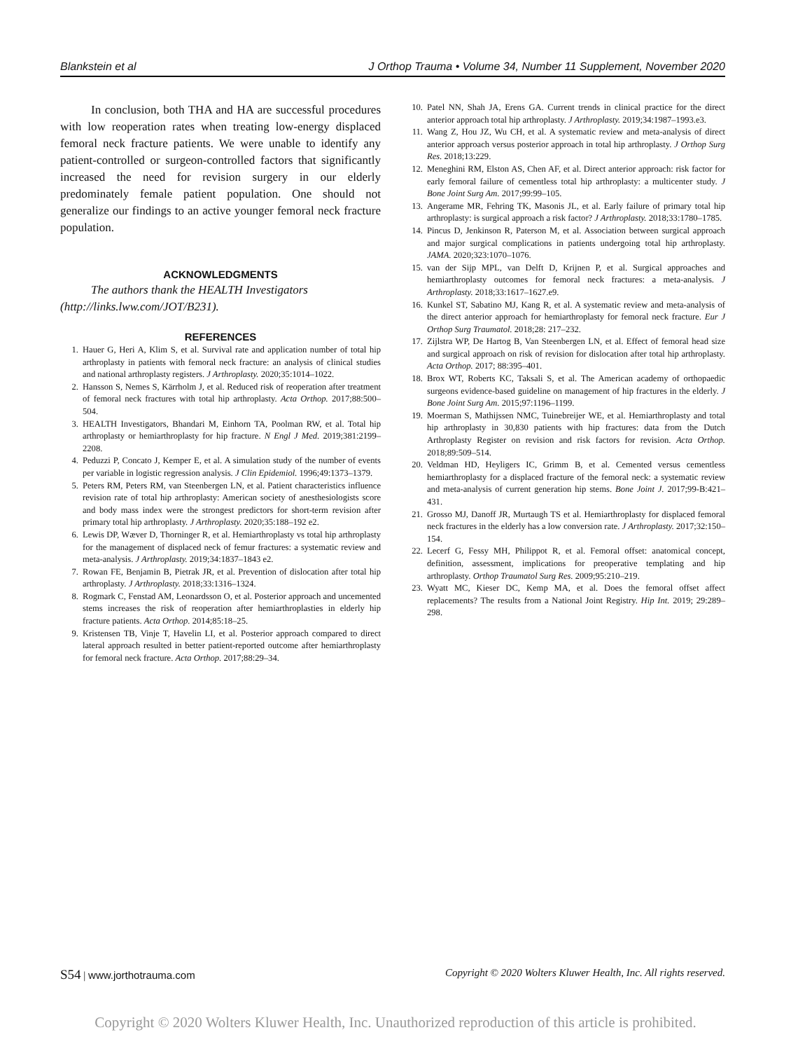Blankstein et al J Orthop Trauma • Volume 34, Number 11 Supplement, November 2020
In conclusion, both THA and HA are successful procedures with low reoperation rates when treating low-energy displaced femoral neck fracture patients. We were unable to identify any patient-controlled or surgeon-controlled factors that significantly increased the need for revision surgery in our elderly predominately female patient population. One should not generalize our findings to an active younger femoral neck fracture population.
ACKNOWLEDGMENTS
The authors thank the HEALTH Investigators (http://links.lww.com/JOT/B231).
REFERENCES
1. Hauer G, Heri A, Klim S, et al. Survival rate and application number of total hip arthroplasty in patients with femoral neck fracture: an analysis of clinical studies and national arthroplasty registers. J Arthroplasty. 2020;35:1014–1022.
2. Hansson S, Nemes S, Kärrholm J, et al. Reduced risk of reoperation after treatment of femoral neck fractures with total hip arthroplasty. Acta Orthop. 2017;88:500–504.
3. HEALTH Investigators, Bhandari M, Einhorn TA, Poolman RW, et al. Total hip arthroplasty or hemiarthroplasty for hip fracture. N Engl J Med. 2019;381:2199–2208.
4. Peduzzi P, Concato J, Kemper E, et al. A simulation study of the number of events per variable in logistic regression analysis. J Clin Epidemiol. 1996;49:1373–1379.
5. Peters RM, Peters RM, van Steenbergen LN, et al. Patient characteristics influence revision rate of total hip arthroplasty: American society of anesthesiologists score and body mass index were the strongest predictors for short-term revision after primary total hip arthroplasty. J Arthroplasty. 2020;35:188–192 e2.
6. Lewis DP, Wæver D, Thorninger R, et al. Hemiarthroplasty vs total hip arthroplasty for the management of displaced neck of femur fractures: a systematic review and meta-analysis. J Arthroplasty. 2019;34:1837–1843 e2.
7. Rowan FE, Benjamin B, Pietrak JR, et al. Prevention of dislocation after total hip arthroplasty. J Arthroplasty. 2018;33:1316–1324.
8. Rogmark C, Fenstad AM, Leonardsson O, et al. Posterior approach and uncemented stems increases the risk of reoperation after hemiarthroplasties in elderly hip fracture patients. Acta Orthop. 2014;85:18–25.
9. Kristensen TB, Vinje T, Havelin LI, et al. Posterior approach compared to direct lateral approach resulted in better patient-reported outcome after hemiarthroplasty for femoral neck fracture. Acta Orthop. 2017;88:29–34.
10. Patel NN, Shah JA, Erens GA. Current trends in clinical practice for the direct anterior approach total hip arthroplasty. J Arthroplasty. 2019;34:1987–1993.e3.
11. Wang Z, Hou JZ, Wu CH, et al. A systematic review and meta-analysis of direct anterior approach versus posterior approach in total hip arthroplasty. J Orthop Surg Res. 2018;13:229.
12. Meneghini RM, Elston AS, Chen AF, et al. Direct anterior approach: risk factor for early femoral failure of cementless total hip arthroplasty: a multicenter study. J Bone Joint Surg Am. 2017;99:99–105.
13. Angerame MR, Fehring TK, Masonis JL, et al. Early failure of primary total hip arthroplasty: is surgical approach a risk factor? J Arthroplasty. 2018;33:1780–1785.
14. Pincus D, Jenkinson R, Paterson M, et al. Association between surgical approach and major surgical complications in patients undergoing total hip arthroplasty. JAMA. 2020;323:1070–1076.
15. van der Sijp MPL, van Delft D, Krijnen P, et al. Surgical approaches and hemiarthroplasty outcomes for femoral neck fractures: a meta-analysis. J Arthroplasty. 2018;33:1617–1627.e9.
16. Kunkel ST, Sabatino MJ, Kang R, et al. A systematic review and meta-analysis of the direct anterior approach for hemiarthroplasty for femoral neck fracture. Eur J Orthop Surg Traumatol. 2018;28: 217–232.
17. Zijlstra WP, De Hartog B, Van Steenbergen LN, et al. Effect of femoral head size and surgical approach on risk of revision for dislocation after total hip arthroplasty. Acta Orthop. 2017; 88:395–401.
18. Brox WT, Roberts KC, Taksali S, et al. The American academy of orthopaedic surgeons evidence-based guideline on management of hip fractures in the elderly. J Bone Joint Surg Am. 2015;97:1196–1199.
19. Moerman S, Mathijssen NMC, Tuinebreijer WE, et al. Hemiarthroplasty and total hip arthroplasty in 30,830 patients with hip fractures: data from the Dutch Arthroplasty Register on revision and risk factors for revision. Acta Orthop. 2018;89:509–514.
20. Veldman HD, Heyligers IC, Grimm B, et al. Cemented versus cementless hemiarthroplasty for a displaced fracture of the femoral neck: a systematic review and meta-analysis of current generation hip stems. Bone Joint J. 2017;99-B:421–431.
21. Grosso MJ, Danoff JR, Murtaugh TS et al. Hemiarthroplasty for displaced femoral neck fractures in the elderly has a low conversion rate. J Arthroplasty. 2017;32:150–154.
22. Lecerf G, Fessy MH, Philippot R, et al. Femoral offset: anatomical concept, definition, assessment, implications for preoperative templating and hip arthroplasty. Orthop Traumatol Surg Res. 2009;95:210–219.
23. Wyatt MC, Kieser DC, Kemp MA, et al. Does the femoral offset affect replacements? The results from a National Joint Registry. Hip Int. 2019; 29:289–298.
S54 | www.jorthotrauma.com Copyright © 2020 Wolters Kluwer Health, Inc. All rights reserved.
Copyright © 2020 Wolters Kluwer Health, Inc. Unauthorized reproduction of this article is prohibited.